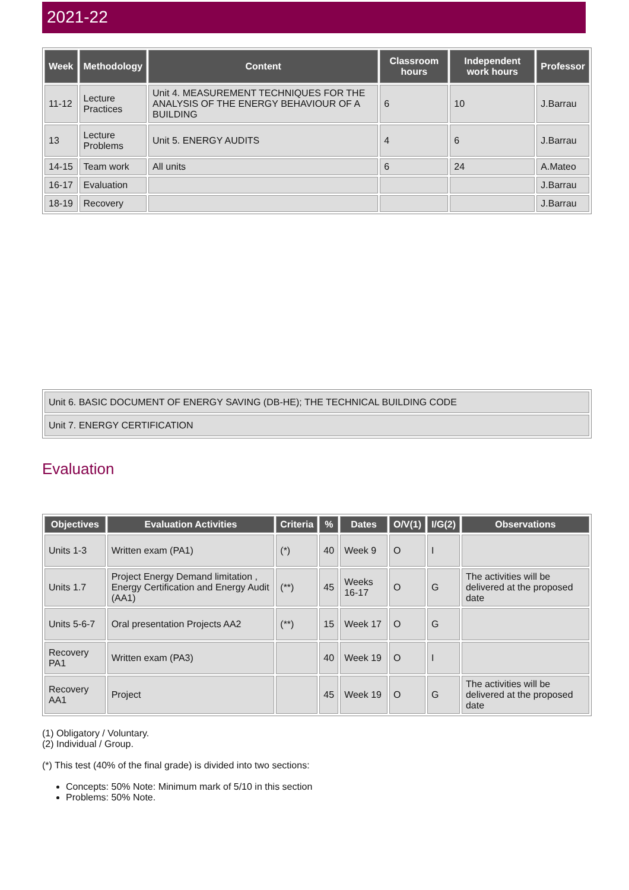2021-22
| Week | Methodology | Content | Classroom hours | Independent work hours | Professor |
| --- | --- | --- | --- | --- | --- |
| 11-12 | Lecture Practices | Unit 4. MEASUREMENT TECHNIQUES FOR THE ANALYSIS OF THE ENERGY BEHAVIOUR OF A BUILDING | 6 | 10 | J.Barrau |
| 13 | Lecture Problems | Unit 5. ENERGY AUDITS | 4 | 6 | J.Barrau |
| 14-15 | Team work | All units | 6 | 24 | A.Mateo |
| 16-17 | Evaluation | | | | J.Barrau |
| 18-19 | Recovery | | | | J.Barrau |
| Unit 6. BASIC DOCUMENT OF ENERGY SAVING (DB-HE); THE TECHNICAL BUILDING CODE |
| Unit 7. ENERGY CERTIFICATION |
Evaluation
| Objectives | Evaluation Activities | Criteria | % | Dates | O/V(1) | I/G(2) | Observations |
| --- | --- | --- | --- | --- | --- | --- | --- |
| Units 1-3 | Written exam (PA1) | (*) | 40 | Week 9 | O | I | |
| Units 1.7 | Project Energy Demand limitation , Energy Certification and Energy Audit (AA1) | (**) | 45 | Weeks 16-17 | O | G | The activities will be delivered at the proposed date |
| Units 5-6-7 | Oral presentation Projects AA2 | (**) | 15 | Week 17 | O | G | |
| Recovery PA1 | Written exam (PA3) | | 40 | Week 19 | O | I | |
| Recovery AA1 | Project | | 45 | Week 19 | O | G | The activities will be delivered at the proposed date |
(1) Obligatory / Voluntary.
(2) Individual / Group.
(*) This test (40% of the final grade) is divided into two sections:
Concepts: 50% Note: Minimum mark of 5/10 in this section
Problems: 50% Note.